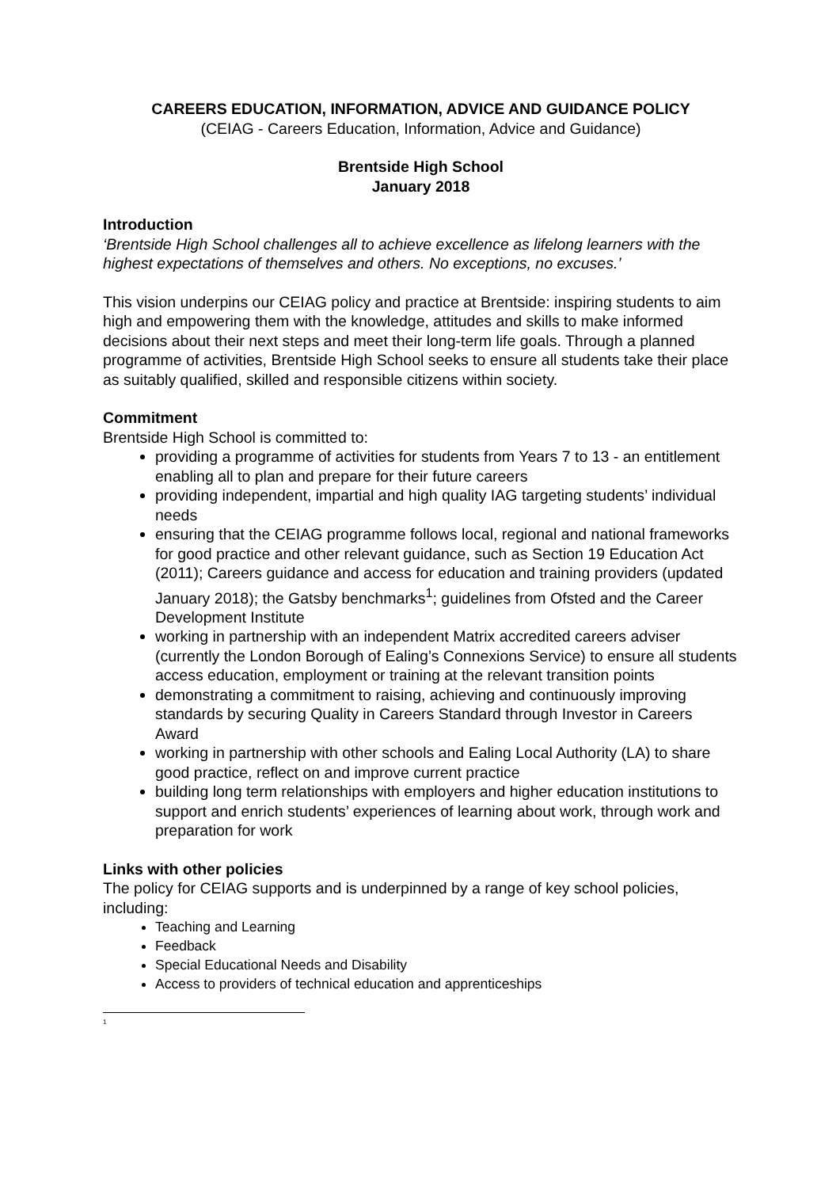CAREERS EDUCATION, INFORMATION, ADVICE AND GUIDANCE POLICY
(CEIAG - Careers Education, Information, Advice and Guidance)
Brentside High School
January 2018
Introduction
‘Brentside High School challenges all to achieve excellence as lifelong learners with the highest expectations of themselves and others. No exceptions, no excuses.’
This vision underpins our CEIAG policy and practice at Brentside: inspiring students to aim high and empowering them with the knowledge, attitudes and skills to make informed decisions about their next steps and meet their long-term life goals. Through a planned programme of activities, Brentside High School seeks to ensure all students take their place as suitably qualified, skilled and responsible citizens within society.
Commitment
Brentside High School is committed to:
providing a programme of activities for students from Years 7 to 13 - an entitlement enabling all to plan and prepare for their future careers
providing independent, impartial and high quality IAG targeting students’ individual needs
ensuring that the CEIAG programme follows local, regional and national frameworks for good practice and other relevant guidance, such as Section 19 Education Act (2011); Careers guidance and access for education and training providers (updated January 2018); the Gatsby benchmarks<sup>1</sup>; guidelines from Ofsted and the Career Development Institute
working in partnership with an independent Matrix accredited careers adviser (currently the London Borough of Ealing’s Connexions Service) to ensure all students access education, employment or training at the relevant transition points
demonstrating a commitment to raising, achieving and continuously improving standards by securing Quality in Careers Standard through Investor in Careers Award
working in partnership with other schools and Ealing Local Authority (LA) to share good practice, reflect on and improve current practice
building long term relationships with employers and higher education institutions to support and enrich students’ experiences of learning about work, through work and preparation for work
Links with other policies
The policy for CEIAG supports and is underpinned by a range of key school policies, including:
Teaching and Learning
Feedback
Special Educational Needs and Disability
Access to providers of technical education and apprenticeships
<sup>1</sup>